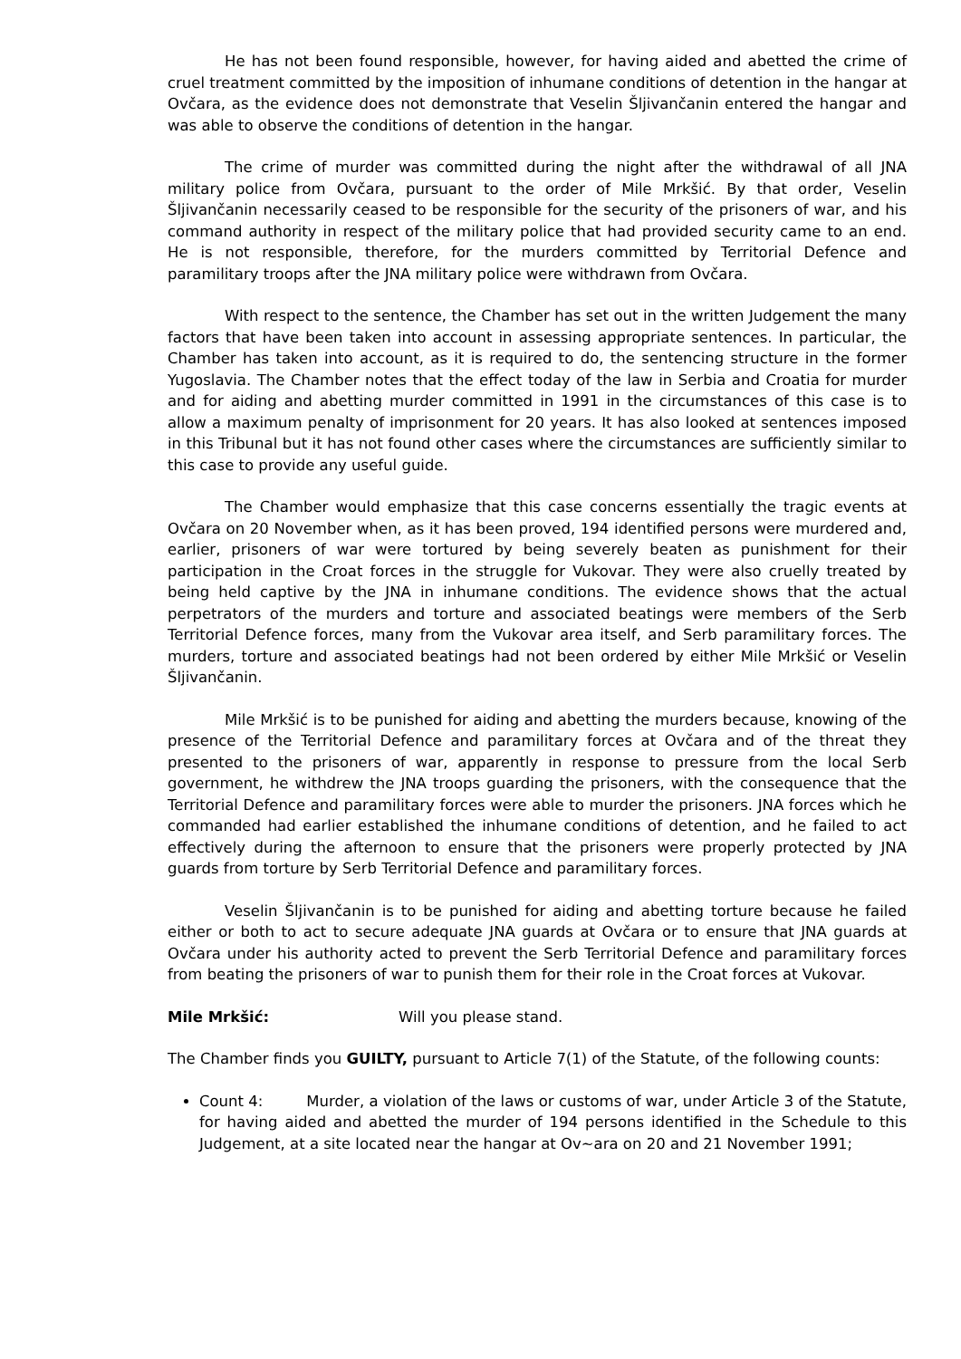He has not been found responsible, however, for having aided and abetted the crime of cruel treatment committed by the imposition of inhumane conditions of detention in the hangar at Ovčara, as the evidence does not demonstrate that Veselin Šljivančanin entered the hangar and was able to observe the conditions of detention in the hangar.
The crime of murder was committed during the night after the withdrawal of all JNA military police from Ovčara, pursuant to the order of Mile Mrkšić. By that order, Veselin Šljivančanin necessarily ceased to be responsible for the security of the prisoners of war, and his command authority in respect of the military police that had provided security came to an end. He is not responsible, therefore, for the murders committed by Territorial Defence and paramilitary troops after the JNA military police were withdrawn from Ovčara.
With respect to the sentence, the Chamber has set out in the written Judgement the many factors that have been taken into account in assessing appropriate sentences. In particular, the Chamber has taken into account, as it is required to do, the sentencing structure in the former Yugoslavia. The Chamber notes that the effect today of the law in Serbia and Croatia for murder and for aiding and abetting murder committed in 1991 in the circumstances of this case is to allow a maximum penalty of imprisonment for 20 years. It has also looked at sentences imposed in this Tribunal but it has not found other cases where the circumstances are sufficiently similar to this case to provide any useful guide.
The Chamber would emphasize that this case concerns essentially the tragic events at Ovčara on 20 November when, as it has been proved, 194 identified persons were murdered and, earlier, prisoners of war were tortured by being severely beaten as punishment for their participation in the Croat forces in the struggle for Vukovar. They were also cruelly treated by being held captive by the JNA in inhumane conditions. The evidence shows that the actual perpetrators of the murders and torture and associated beatings were members of the Serb Territorial Defence forces, many from the Vukovar area itself, and Serb paramilitary forces. The murders, torture and associated beatings had not been ordered by either Mile Mrkšić or Veselin Šljivančanin.
Mile Mrkšić is to be punished for aiding and abetting the murders because, knowing of the presence of the Territorial Defence and paramilitary forces at Ovčara and of the threat they presented to the prisoners of war, apparently in response to pressure from the local Serb government, he withdrew the JNA troops guarding the prisoners, with the consequence that the Territorial Defence and paramilitary forces were able to murder the prisoners. JNA forces which he commanded had earlier established the inhumane conditions of detention, and he failed to act effectively during the afternoon to ensure that the prisoners were properly protected by JNA guards from torture by Serb Territorial Defence and paramilitary forces.
Veselin Šljivančanin is to be punished for aiding and abetting torture because he failed either or both to act to secure adequate JNA guards at Ovčara or to ensure that JNA guards at Ovčara under his authority acted to prevent the Serb Territorial Defence and paramilitary forces from beating the prisoners of war to punish them for their role in the Croat forces at Vukovar.
Mile Mrkšić: Will you please stand.
The Chamber finds you GUILTY, pursuant to Article 7(1) of the Statute, of the following counts:
Count 4: Murder, a violation of the laws or customs of war, under Article 3 of the Statute, for having aided and abetted the murder of 194 persons identified in the Schedule to this Judgement, at a site located near the hangar at Ov~ara on 20 and 21 November 1991;